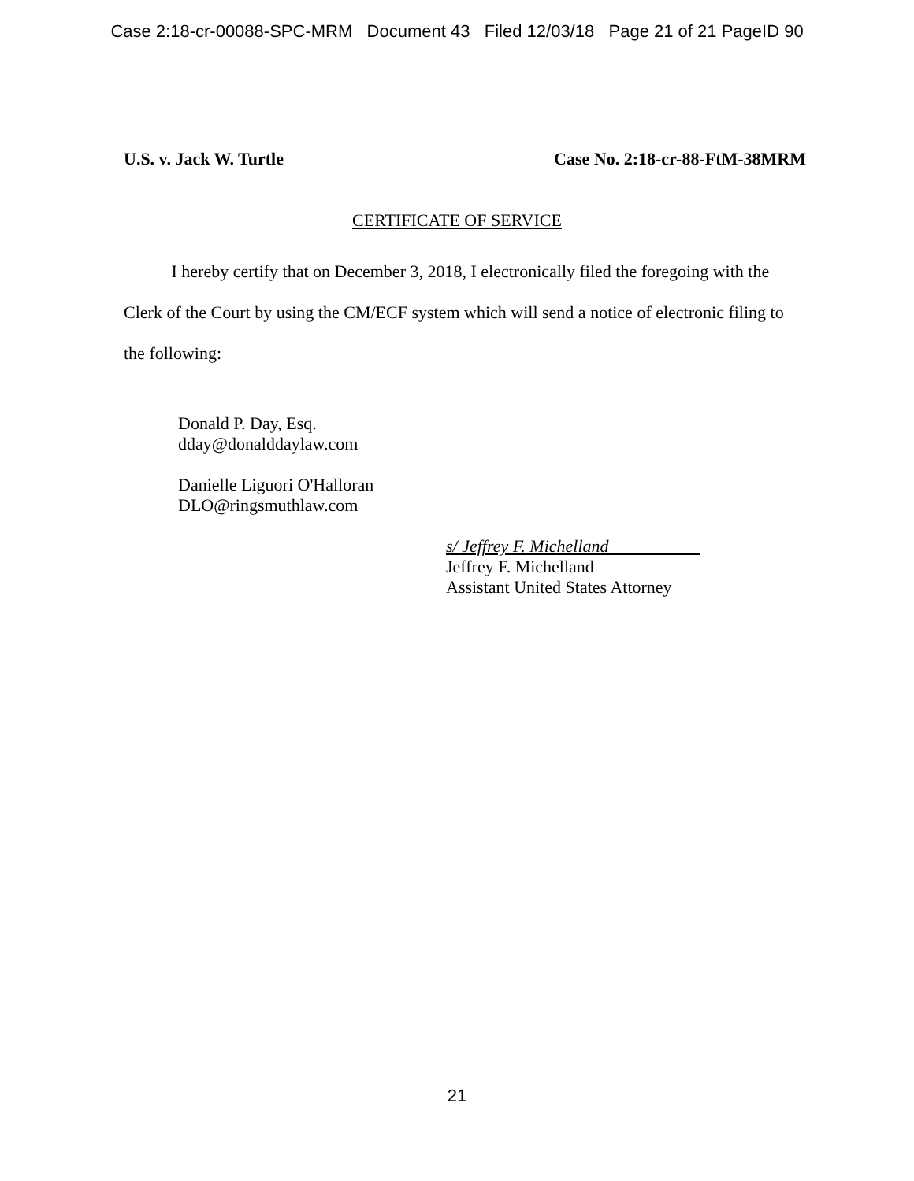Case 2:18-cr-00088-SPC-MRM Document 43 Filed 12/03/18 Page 21 of 21 PageID 90
U.S. v. Jack W. Turtle Case No. 2:18-cr-88-FtM-38MRM
CERTIFICATE OF SERVICE
I hereby certify that on December 3, 2018, I electronically filed the foregoing with the Clerk of the Court by using the CM/ECF system which will send a notice of electronic filing to the following:
Donald P. Day, Esq.
dday@donalddaylaw.com
Danielle Liguori O'Halloran
DLO@ringsmuthlaw.com
s/ Jeffrey F. Michelland
Jeffrey F. Michelland
Assistant United States Attorney
21